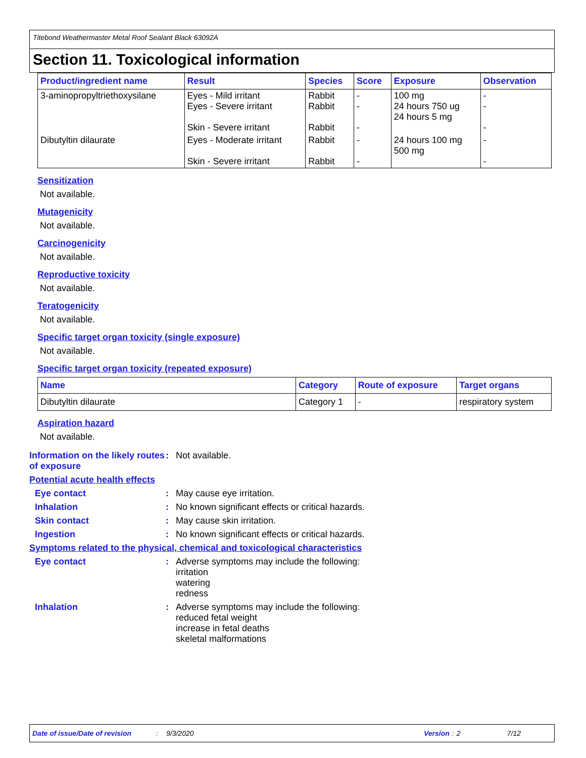Titebond Weathermaster Metal Roof Sealant Black 63092A
Section 11. Toxicological information
| Product/ingredient name | Result | Species | Score | Exposure | Observation |
| --- | --- | --- | --- | --- | --- |
| 3-aminopropyltriethoxysilane | Eyes - Mild irritant Eyes - Severe irritant Skin - Severe irritant | Rabbit Rabbit Rabbit | - - - | 100 mg 24 hours 750 ug 24 hours 5 mg | - - - |
| Dibutyltin dilaurate | Eyes - Moderate irritant Skin - Severe irritant | Rabbit Rabbit | - - | 24 hours 100 mg 500 mg | - - |
Sensitization
Not available.
Mutagenicity
Not available.
Carcinogenicity
Not available.
Reproductive toxicity
Not available.
Teratogenicity
Not available.
Specific target organ toxicity (single exposure)
Not available.
Specific target organ toxicity (repeated exposure)
| Name | Category | Route of exposure | Target organs |
| --- | --- | --- | --- |
| Dibutyltin dilaurate | Category 1 | - | respiratory system |
Aspiration hazard
Not available.
Information on the likely routes of exposure
: Not available.
Potential acute health effects
Eye contact : May cause eye irritation.
Inhalation : No known significant effects or critical hazards.
Skin contact : May cause skin irritation.
Ingestion : No known significant effects or critical hazards.
Symptoms related to the physical, chemical and toxicological characteristics
Eye contact : Adverse symptoms may include the following:
irritation
watering
redness
Inhalation : Adverse symptoms may include the following:
reduced fetal weight
increase in fetal deaths
skeletal malformations
Date of issue/Date of revision: 9/3/2020 Version: 2 7/12